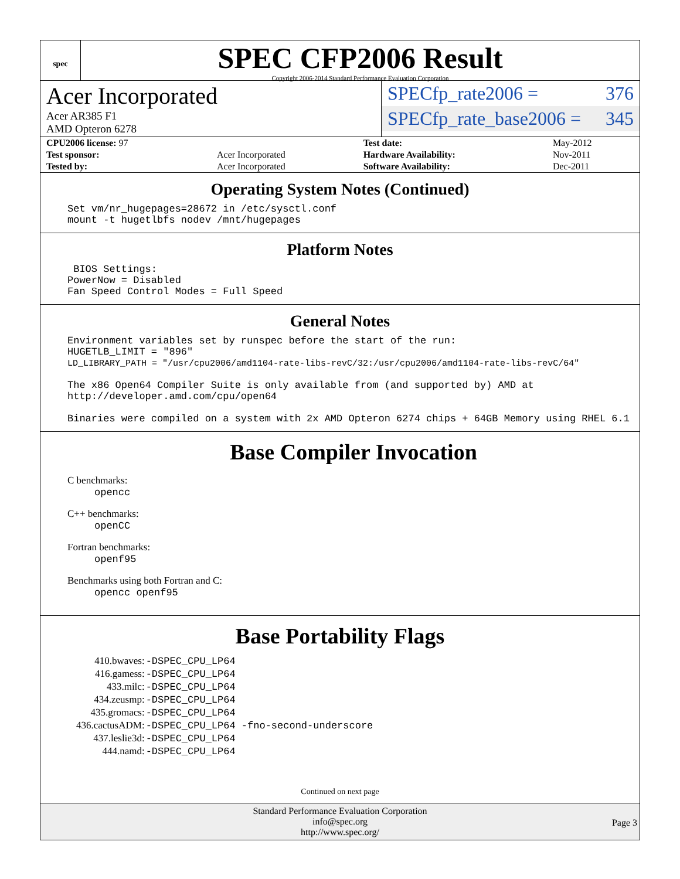spec
SPEC CFP2006 Result
Copyright 2006-2014 Standard Performance Evaluation Corporation
Acer Incorporated
Acer AR385 F1
AMD Opteron 6278
SPECfp_rate2006 = 376
SPECfp_rate_base2006 = 345
| CPU2006 license: 97 | | Test date: | May-2012 |
| Test sponsor: | Acer Incorporated | Hardware Availability: | Nov-2011 |
| Tested by: | Acer Incorporated | Software Availability: | Dec-2011 |
Operating System Notes (Continued)
Set vm/nr_hugepages=28672 in /etc/sysctl.conf
mount -t hugetlbfs nodev /mnt/hugepages
Platform Notes
 BIOS Settings:
PowerNow = Disabled
Fan Speed Control Modes = Full Speed
General Notes
Environment variables set by runspec before the start of the run:
HUGETLB_LIMIT = "896"
LD_LIBRARY_PATH = "/usr/cpu2006/amd1104-rate-libs-revC/32:/usr/cpu2006/amd1104-rate-libs-revC/64"

The x86 Open64 Compiler Suite is only available from (and supported by) AMD at
http://developer.amd.com/cpu/open64

Binaries were compiled on a system with 2x AMD Opteron 6274 chips + 64GB Memory using RHEL 6.1
Base Compiler Invocation
C benchmarks:
opencc
C++ benchmarks:
openCC
Fortran benchmarks:
openf95
Benchmarks using both Fortran and C:
opencc openf95
Base Portability Flags
| 410.bwaves: | -DSPEC_CPU_LP64 |
| 416.gamess: | -DSPEC_CPU_LP64 |
| 433.milc: | -DSPEC_CPU_LP64 |
| 434.zeusmp: | -DSPEC_CPU_LP64 |
| 435.gromacs: | -DSPEC_CPU_LP64 |
| 436.cactusADM: | -DSPEC_CPU_LP64 -fno-second-underscore |
| 437.leslie3d: | -DSPEC_CPU_LP64 |
| 444.namd: | -DSPEC_CPU_LP64 |
Continued on next page
Standard Performance Evaluation Corporation
info@spec.org
http://www.spec.org/
Page 3